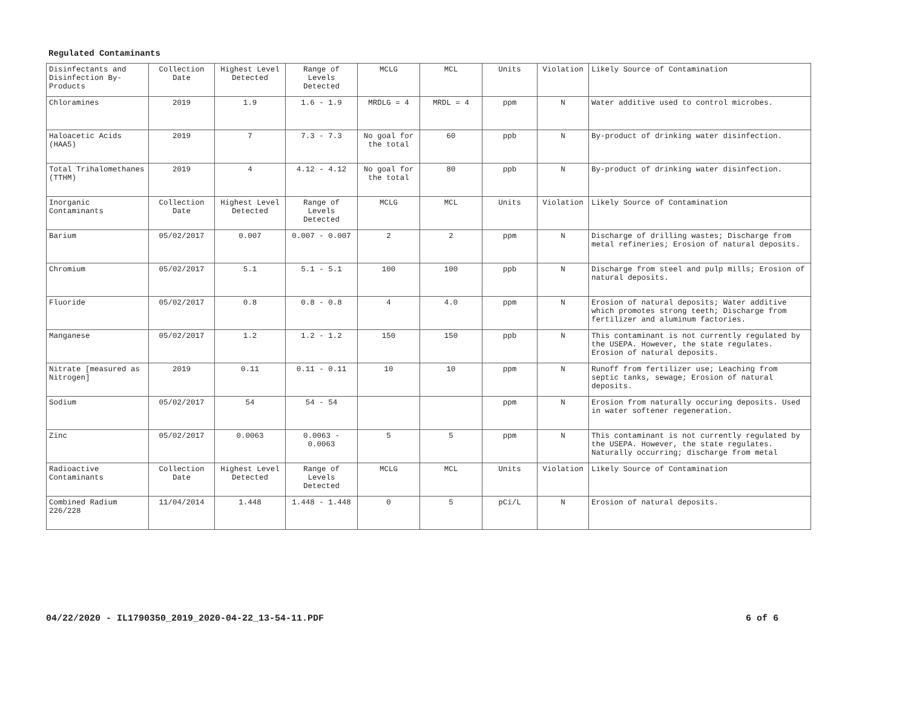Regulated Contaminants
| Disinfectants and Disinfection By-Products | Collection Date | Highest Level Detected | Range of Levels Detected | MCLG | MCL | Units | Violation | Likely Source of Contamination |
| --- | --- | --- | --- | --- | --- | --- | --- | --- |
| Chloramines | 2019 | 1.9 | 1.6 - 1.9 | MRDLG = 4 | MRDL = 4 | ppm | N | Water additive used to control microbes. |
| Haloacetic Acids (HAA5) | 2019 | 7 | 7.3 - 7.3 | No goal for the total | 60 | ppb | N | By-product of drinking water disinfection. |
| Total Trihalomethanes (TTHM) | 2019 | 4 | 4.12 - 4.12 | No goal for the total | 80 | ppb | N | By-product of drinking water disinfection. |
| Inorganic Contaminants | Collection Date | Highest Level Detected | Range of Levels Detected | MCLG | MCL | Units | Violation | Likely Source of Contamination |
| Barium | 05/02/2017 | 0.007 | 0.007 - 0.007 | 2 | 2 | ppm | N | Discharge of drilling wastes; Discharge from metal refineries; Erosion of natural deposits. |
| Chromium | 05/02/2017 | 5.1 | 5.1 - 5.1 | 100 | 100 | ppb | N | Discharge from steel and pulp mills; Erosion of natural deposits. |
| Fluoride | 05/02/2017 | 0.8 | 0.8 - 0.8 | 4 | 4.0 | ppm | N | Erosion of natural deposits; Water additive which promotes strong teeth; Discharge from fertilizer and aluminum factories. |
| Manganese | 05/02/2017 | 1.2 | 1.2 - 1.2 | 150 | 150 | ppb | N | This contaminant is not currently regulated by the USEPA. However, the state regulates. Erosion of natural deposits. |
| Nitrate [measured as Nitrogen] | 2019 | 0.11 | 0.11 - 0.11 | 10 | 10 | ppm | N | Runoff from fertilizer use; Leaching from septic tanks, sewage; Erosion of natural deposits. |
| Sodium | 05/02/2017 | 54 | 54 - 54 | | | ppm | N | Erosion from naturally occuring deposits. Used in water softener regeneration. |
| Zinc | 05/02/2017 | 0.0063 | 0.0063 - 0.0063 | 5 | 5 | ppm | N | This contaminant is not currently regulated by the USEPA. However, the state regulates. Naturally occurring; discharge from metal |
| Radioactive Contaminants | Collection Date | Highest Level Detected | Range of Levels Detected | MCLG | MCL | Units | Violation | Likely Source of Contamination |
| Combined Radium 226/228 | 11/04/2014 | 1.448 | 1.448 - 1.448 | 0 | 5 | pCi/L | N | Erosion of natural deposits. |
04/22/2020 - IL1790350_2019_2020-04-22_13-54-11.PDF 6 of 6